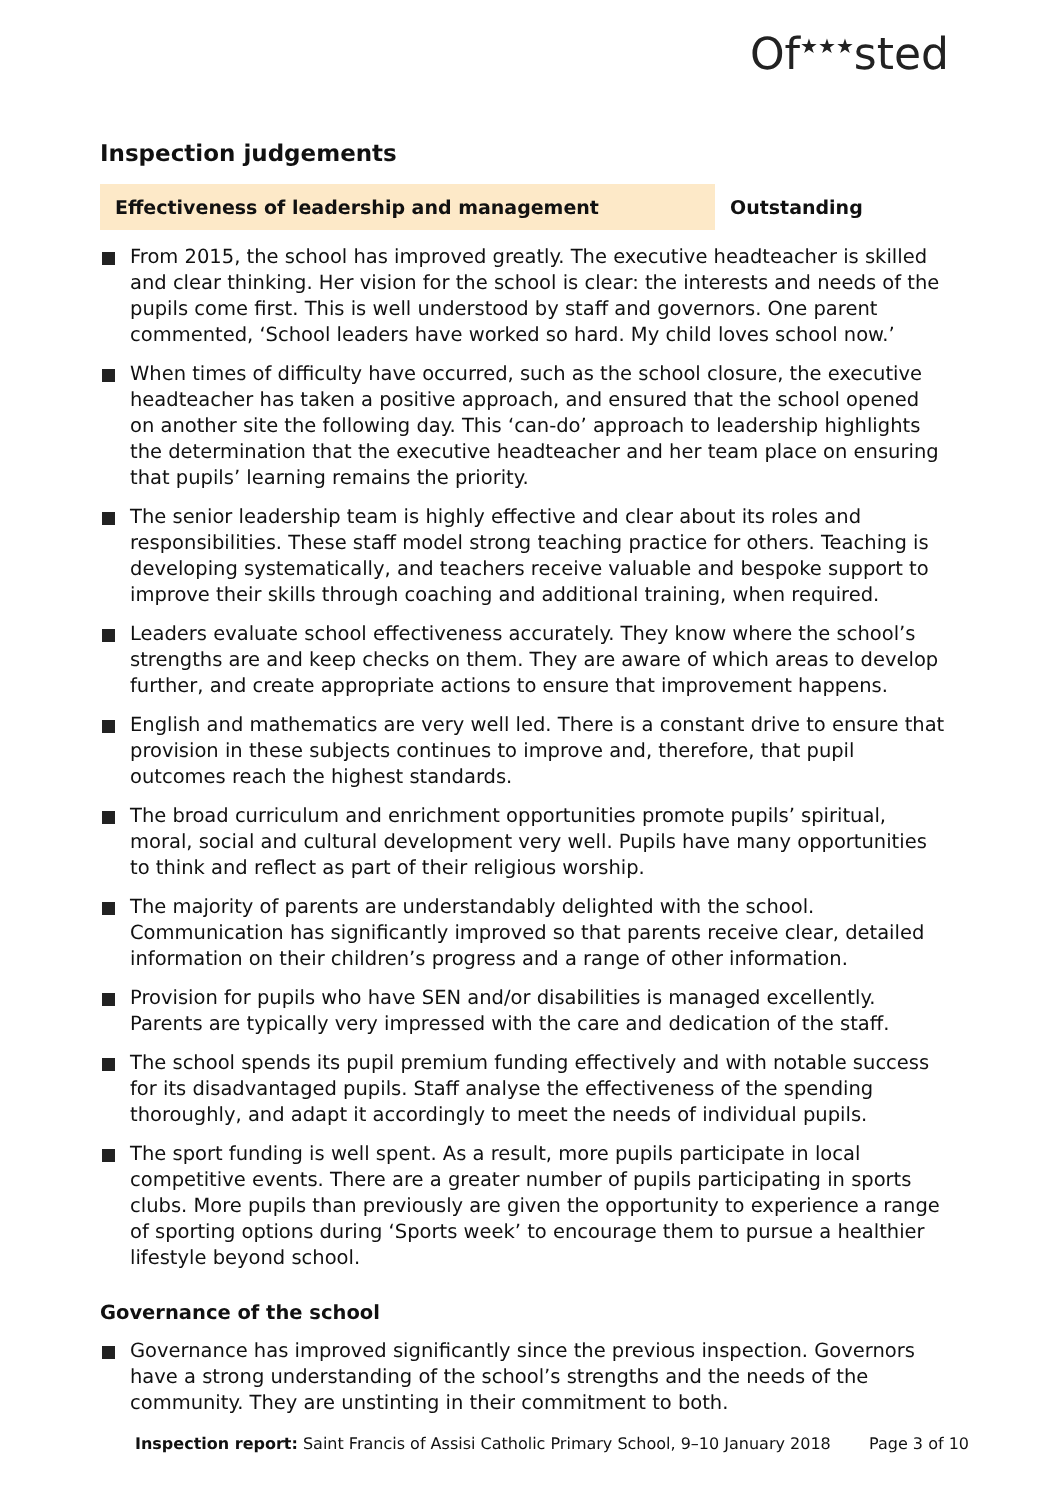Of<sup>★★★</sup>sted
Inspection judgements
Effectiveness of leadership and management Outstanding
From 2015, the school has improved greatly. The executive headteacher is skilled and clear thinking. Her vision for the school is clear: the interests and needs of the pupils come first. This is well understood by staff and governors. One parent commented, ‘School leaders have worked so hard. My child loves school now.’
When times of difficulty have occurred, such as the school closure, the executive headteacher has taken a positive approach, and ensured that the school opened on another site the following day. This ‘can-do’ approach to leadership highlights the determination that the executive headteacher and her team place on ensuring that pupils’ learning remains the priority.
The senior leadership team is highly effective and clear about its roles and responsibilities. These staff model strong teaching practice for others. Teaching is developing systematically, and teachers receive valuable and bespoke support to improve their skills through coaching and additional training, when required.
Leaders evaluate school effectiveness accurately. They know where the school’s strengths are and keep checks on them. They are aware of which areas to develop further, and create appropriate actions to ensure that improvement happens.
English and mathematics are very well led. There is a constant drive to ensure that provision in these subjects continues to improve and, therefore, that pupil outcomes reach the highest standards.
The broad curriculum and enrichment opportunities promote pupils’ spiritual, moral, social and cultural development very well. Pupils have many opportunities to think and reflect as part of their religious worship.
The majority of parents are understandably delighted with the school. Communication has significantly improved so that parents receive clear, detailed information on their children’s progress and a range of other information.
Provision for pupils who have SEN and/or disabilities is managed excellently. Parents are typically very impressed with the care and dedication of the staff.
The school spends its pupil premium funding effectively and with notable success for its disadvantaged pupils. Staff analyse the effectiveness of the spending thoroughly, and adapt it accordingly to meet the needs of individual pupils.
The sport funding is well spent. As a result, more pupils participate in local competitive events. There are a greater number of pupils participating in sports clubs. More pupils than previously are given the opportunity to experience a range of sporting options during ‘Sports week’ to encourage them to pursue a healthier lifestyle beyond school.
Governance of the school
Governance has improved significantly since the previous inspection. Governors have a strong understanding of the school’s strengths and the needs of the community. They are unstinting in their commitment to both.
Inspection report: Saint Francis of Assisi Catholic Primary School, 9–10 January 2018
Page 3 of 10